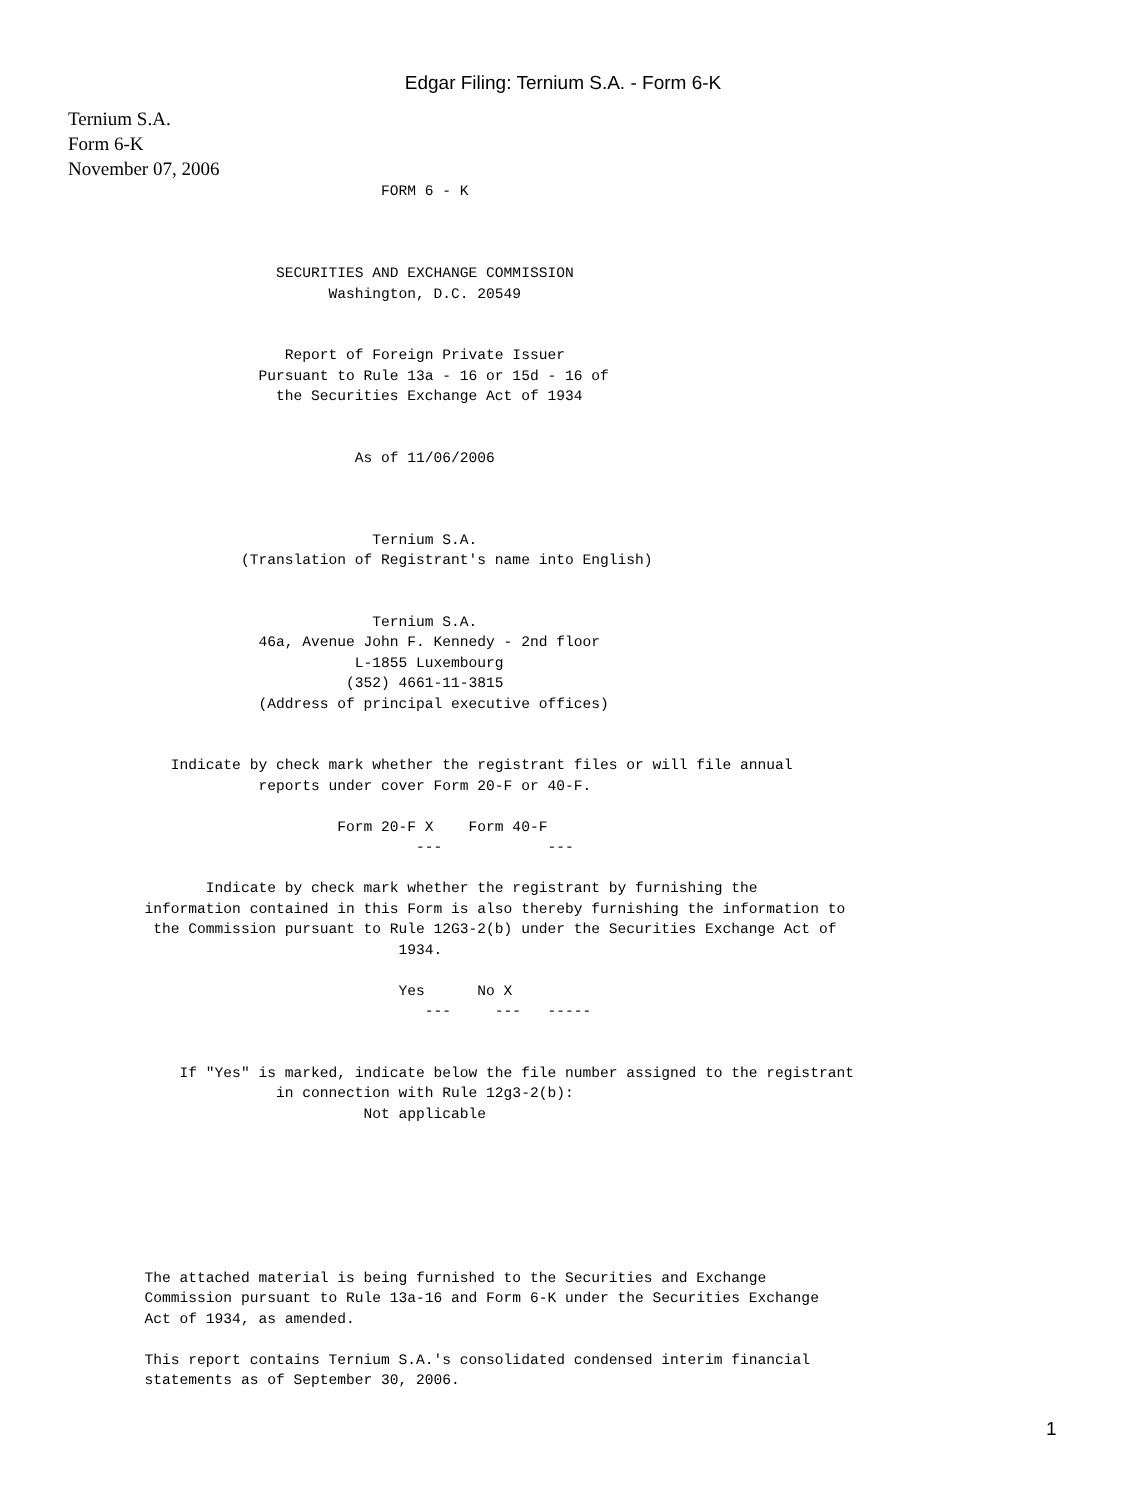Edgar Filing: Ternium S.A. - Form 6-K
Ternium S.A.
Form 6-K
November 07, 2006
                                 FORM 6 - K



                     SECURITIES AND EXCHANGE COMMISSION
                           Washington, D.C. 20549


                      Report of Foreign Private Issuer
                   Pursuant to Rule 13a - 16 or 15d - 16 of
                     the Securities Exchange Act of 1934


                              As of 11/06/2006



                                Ternium S.A.
                 (Translation of Registrant's name into English)


                                Ternium S.A.
                   46a, Avenue John F. Kennedy - 2nd floor
                              L-1855 Luxembourg
                             (352) 4661-11-3815
                   (Address of principal executive offices)


         Indicate by check mark whether the registrant files or will file annual
                   reports under cover Form 20-F or 40-F.

                            Form 20-F X    Form 40-F
                                     ---            ---

             Indicate by check mark whether the registrant by furnishing the
      information contained in this Form is also thereby furnishing the information to
       the Commission pursuant to Rule 12G3-2(b) under the Securities Exchange Act of
                                   1934.

                                   Yes      No X
                                      ---     ---   -----


          If "Yes" is marked, indicate below the file number assigned to the registrant
                     in connection with Rule 12g3-2(b):
                               Not applicable







      The attached material is being furnished to the Securities and Exchange
      Commission pursuant to Rule 13a-16 and Form 6-K under the Securities Exchange
      Act of 1934, as amended.

      This report contains Ternium S.A.'s consolidated condensed interim financial
      statements as of September 30, 2006.
1